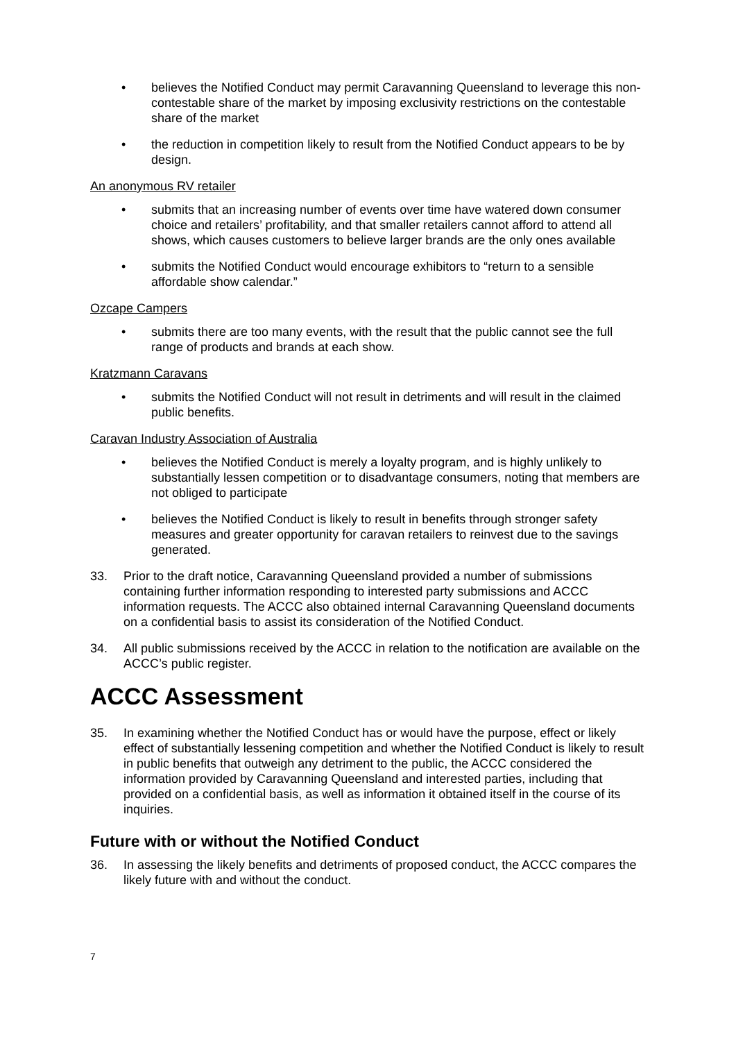• believes the Notified Conduct may permit Caravanning Queensland to leverage this non-contestable share of the market by imposing exclusivity restrictions on the contestable share of the market
• the reduction in competition likely to result from the Notified Conduct appears to be by design.
An anonymous RV retailer
• submits that an increasing number of events over time have watered down consumer choice and retailers’ profitability, and that smaller retailers cannot afford to attend all shows, which causes customers to believe larger brands are the only ones available
• submits the Notified Conduct would encourage exhibitors to “return to a sensible affordable show calendar.”
Ozcape Campers
• submits there are too many events, with the result that the public cannot see the full range of products and brands at each show.
Kratzmann Caravans
• submits the Notified Conduct will not result in detriments and will result in the claimed public benefits.
Caravan Industry Association of Australia
• believes the Notified Conduct is merely a loyalty program, and is highly unlikely to substantially lessen competition or to disadvantage consumers, noting that members are not obliged to participate
• believes the Notified Conduct is likely to result in benefits through stronger safety measures and greater opportunity for caravan retailers to reinvest due to the savings generated.
33. Prior to the draft notice, Caravanning Queensland provided a number of submissions containing further information responding to interested party submissions and ACCC information requests. The ACCC also obtained internal Caravanning Queensland documents on a confidential basis to assist its consideration of the Notified Conduct.
34. All public submissions received by the ACCC in relation to the notification are available on the ACCC’s public register.
ACCC Assessment
35. In examining whether the Notified Conduct has or would have the purpose, effect or likely effect of substantially lessening competition and whether the Notified Conduct is likely to result in public benefits that outweigh any detriment to the public, the ACCC considered the information provided by Caravanning Queensland and interested parties, including that provided on a confidential basis, as well as information it obtained itself in the course of its inquiries.
Future with or without the Notified Conduct
36. In assessing the likely benefits and detriments of proposed conduct, the ACCC compares the likely future with and without the conduct.
7